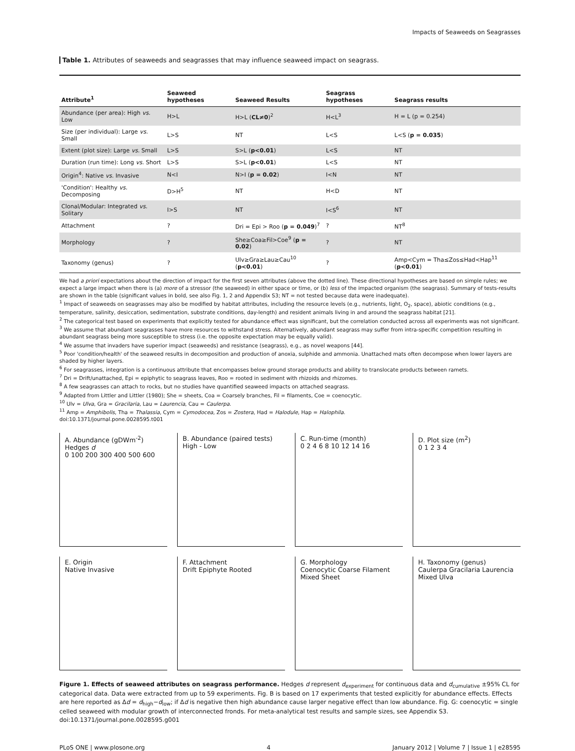Impacts of Seaweeds on Seagrasses
Table 1. Attributes of seaweeds and seagrasses that may influence seaweed impact on seagrass.
| Attribute<sup>1</sup> | Seaweed hypotheses | Seaweed Results | Seagrass hypotheses | Seagrass results |
| --- | --- | --- | --- | --- |
| Abundance (per area): High vs. Low | H>L | H>L ( CL≠0 )<sup>2</sup> | H<L<sup>3</sup> | H = L (p = 0.254) |
| Size (per individual): Large vs. Small | L>S | NT | L<S | L<S ( p = 0.035 ) |
| Extent (plot size): Large vs. Small | L>S | S>L ( p<0.01 ) | L<S | NT |
| Duration (run time): Long vs. Short | L>S | S>L ( p<0.01 ) | L<S | NT |
| Origin<sup>4</sup>: Native vs. Invasive | N<I | N>I ( p = 0.02 ) | I<N | NT |
| 'Condition': Healthy vs. Decomposing | D>H<sup>5</sup> | NT | H<D | NT |
| Clonal/Modular: Integrated vs. Solitary | I>S | NT | I<S<sup>6</sup> | NT |
| Attachment | ? | Dri = Epi > Roo ( p = 0.049 )<sup>7</sup> | ? | NT<sup>8</sup> |
| Morphology | ? | She≥Coa≥Fil>Coe<sup>9</sup> ( p = 0.02 ) | ? | NT |
| Taxonomy (genus) | ? | Ulv≥Gra≥Lau≥Cau<sup>10</sup> ( p<0.01 ) | ? | Amp<Cym = Tha≤Zos≤Had<Hap<sup>11</sup> ( p<0.01 ) |
We had a priori expectations about the direction of impact for the first seven attributes (above the dotted line). These directional hypotheses are based on simple rules; we expect a large impact when there is (a) more of a stressor (the seaweed) in either space or time, or (b) less of the impacted organism (the seagrass). Summary of tests-results are shown in the table (significant values in bold, see also Fig. 1, 2 and Appendix S3; NT = not tested because data were inadequate).
<sup>1</sup> Impact of seaweeds on seagrasses may also be modified by habitat attributes, including the resource levels (e.g., nutrients, light, O<sub>2</sub>, space), abiotic conditions (e.g., temperature, salinity, desiccation, sedimentation, substrate conditions, day-length) and resident animals living in and around the seagrass habitat [21].
<sup>2</sup> The categorical test based on experiments that explicitly tested for abundance effect was significant, but the correlation conducted across all experiments was not significant.
<sup>3</sup> We assume that abundant seagrasses have more resources to withstand stress. Alternatively, abundant seagrass may suffer from intra-specific competition resulting in abundant seagrass being more susceptible to stress (i.e. the opposite expectation may be equally valid).
<sup>4</sup> We assume that invaders have superior impact (seaweeds) and resistance (seagrass), e.g., as novel weapons [44].
<sup>5</sup> Poor 'condition/health' of the seaweed results in decomposition and production of anoxia, sulphide and ammonia. Unattached mats often decompose when lower layers are shaded by higher layers.
<sup>6</sup> For seagrasses, integration is a continuous attribute that encompasses below ground storage products and ability to translocate products between ramets.
<sup>7</sup> Dri = Drift/unattached, Epi = epiphytic to seagrass leaves, Roo = rooted in sediment with rhizoids and rhizomes.
<sup>8</sup> A few seagrasses can attach to rocks, but no studies have quantified seaweed impacts on attached seagrass.
<sup>9</sup> Adapted from Littler and Littler (1980); She = sheets, Coa = Coarsely branches, Fil = filaments, Coe = coenocytic.
<sup>10</sup> Ulv = Ulva, Gra = Gracilaria, Lau = Laurencia, Cau = Caulerpa.
<sup>11</sup> Amp = Amphibolis, Tha = Thalassia, Cym = Cymodocea, Zos = Zostera, Had = Halodule, Hap = Halophila.
doi:10.1371/journal.pone.0028595.t001
A. Abundance (gDWm<sup>-2</sup>)
Hedges d
0 100 200 300 400 500 600
B. Abundance (paired tests)
High - Low
C. Run-time (month)
0 2 4 6 8 10 12 14 16
D. Plot size (m<sup>2</sup>)
0 1 2 3 4
E. Origin
Native Invasive
F. Attachment
Drift Epiphyte Rooted
G. Morphology
Coenocytic Coarse Filament Mixed Sheet
H. Taxonomy (genus)
Caulerpa Gracilaria Laurencia Mixed Ulva
Figure 1. Effects of seaweed attributes on seagrass performance. Hedges d represent d<sub>experiment</sub> for continuous data and d<sub>cumulative</sub> ±95% CL for categorical data. Data were extracted from up to 59 experiments. Fig. B is based on 17 experiments that tested explicitly for abundance effects. Effects are here reported as Δd = d<sub>high</sub>−d<sub>low</sub>; if Δd is negative then high abundance cause larger negative effect than low abundance. Fig. G: coenocytic = single celled seaweed with modular growth of interconnected fronds. For meta-analytical test results and sample sizes, see Appendix S3.
doi:10.1371/journal.pone.0028595.g001
PLoS ONE | www.plosone.org 4 January 2012 | Volume 7 | Issue 1 | e28595